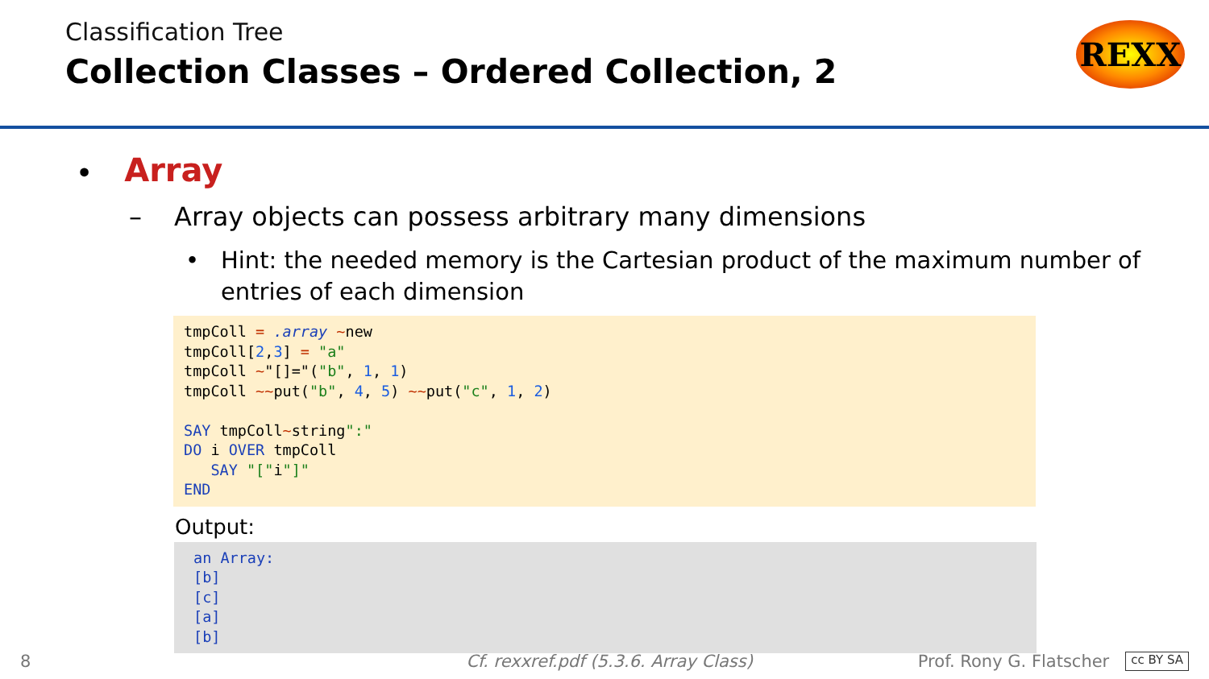Classification Tree
Collection Classes – Ordered Collection, 2
REXX
• Array
– Array objects can possess arbitrary many dimensions
• Hint: the needed memory is the Cartesian product of the maximum number of entries of each dimension
tmpColl = .array ~new
tmpColl[2,3] = "a"
tmpColl ~"[]="("b", 1, 1)
tmpColl ~~put("b", 4, 5) ~~put("c", 1, 2)

SAY tmpColl~string":"
DO i OVER tmpColl
   SAY "["i"]"
END
Output:
an Array:
[b]
[c]
[a]
[b]
8 Cf. rexxref.pdf (5.3.6. Array Class) Prof. Rony G. Flatscher cc BY SA